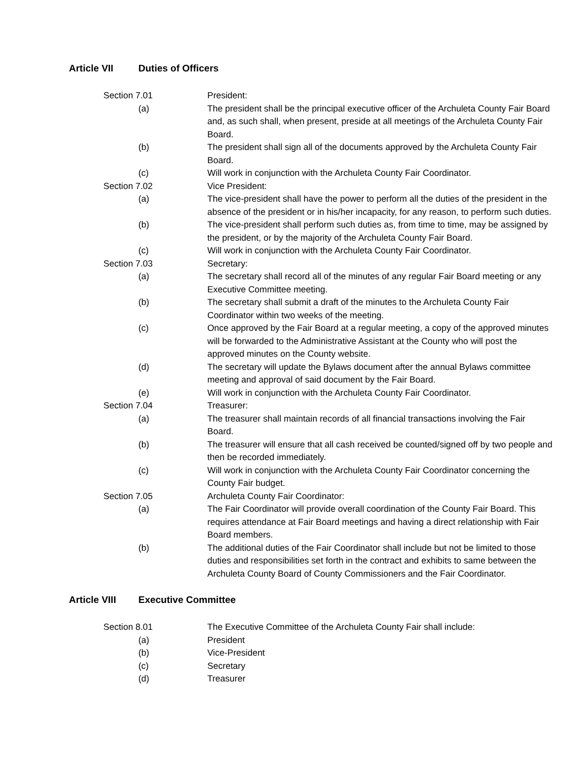Article VII Duties of Officers
Section 7.01 President:
(a) The president shall be the principal executive officer of the Archuleta County Fair Board and, as such shall, when present, preside at all meetings of the Archuleta County Fair Board.
(b) The president shall sign all of the documents approved by the Archuleta County Fair Board.
(c) Will work in conjunction with the Archuleta County Fair Coordinator.
Section 7.02 Vice President:
(a) The vice-president shall have the power to perform all the duties of the president in the absence of the president or in his/her incapacity, for any reason, to perform such duties.
(b) The vice-president shall perform such duties as, from time to time, may be assigned by the president, or by the majority of the Archuleta County Fair Board.
(c) Will work in conjunction with the Archuleta County Fair Coordinator.
Section 7.03 Secretary:
(a) The secretary shall record all of the minutes of any regular Fair Board meeting or any Executive Committee meeting.
(b) The secretary shall submit a draft of the minutes to the Archuleta County Fair Coordinator within two weeks of the meeting.
(c) Once approved by the Fair Board at a regular meeting, a copy of the approved minutes will be forwarded to the Administrative Assistant at the County who will post the approved minutes on the County website.
(d) The secretary will update the Bylaws document after the annual Bylaws committee meeting and approval of said document by the Fair Board.
(e) Will work in conjunction with the Archuleta County Fair Coordinator.
Section 7.04 Treasurer:
(a) The treasurer shall maintain records of all financial transactions involving the Fair Board.
(b) The treasurer will ensure that all cash received be counted/signed off by two people and then be recorded immediately.
(c) Will work in conjunction with the Archuleta County Fair Coordinator concerning the County Fair budget.
Section 7.05 Archuleta County Fair Coordinator:
(a) The Fair Coordinator will provide overall coordination of the County Fair Board. This requires attendance at Fair Board meetings and having a direct relationship with Fair Board members.
(b) The additional duties of the Fair Coordinator shall include but not be limited to those duties and responsibilities set forth in the contract and exhibits to same between the Archuleta County Board of County Commissioners and the Fair Coordinator.
Article VIII Executive Committee
Section 8.01 The Executive Committee of the Archuleta County Fair shall include:
(a) President
(b) Vice-President
(c) Secretary
(d) Treasurer